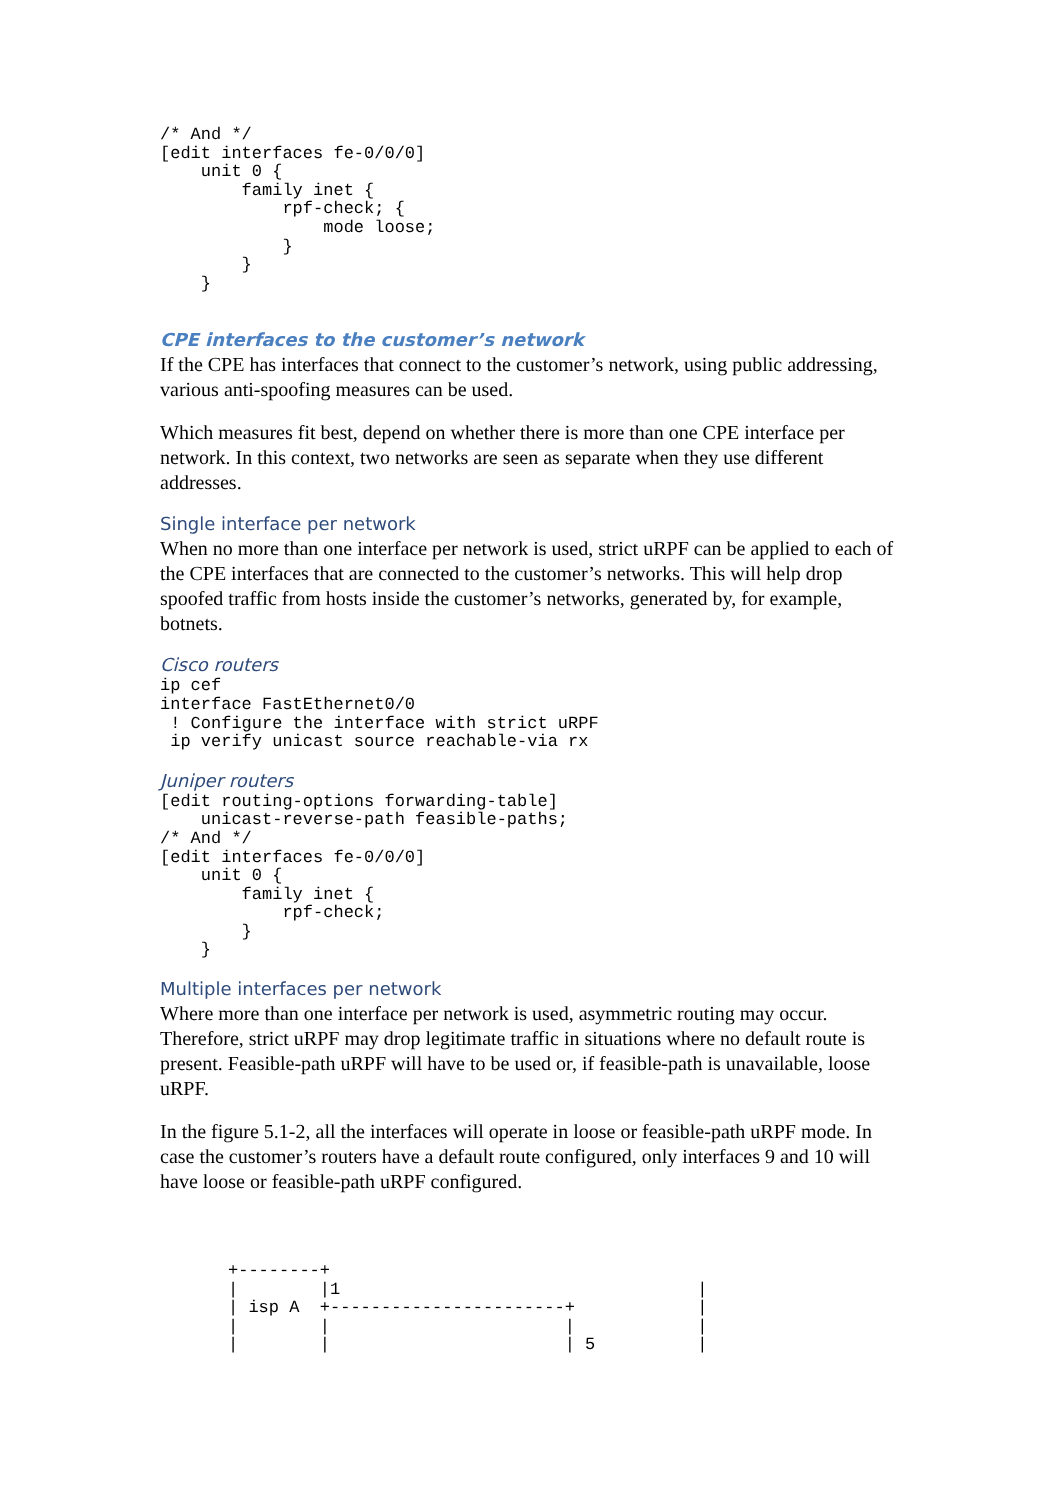/* And */
[edit interfaces fe-0/0/0]
    unit 0 {
        family inet {
            rpf-check; {
                mode loose;
            }
        }
    }
CPE interfaces to the customer’s network
If the CPE has interfaces that connect to the customer’s network, using public addressing, various anti-spoofing measures can be used.
Which measures fit best, depend on whether there is more than one CPE interface per network. In this context, two networks are seen as separate when they use different addresses.
Single interface per network
When no more than one interface per network is used, strict uRPF can be applied to each of the CPE interfaces that are connected to the customer’s networks. This will help drop spoofed traffic from hosts inside the customer’s networks, generated by, for example, botnets.
Cisco routers
ip cef
interface FastEthernet0/0
 ! Configure the interface with strict uRPF
 ip verify unicast source reachable-via rx
Juniper routers
[edit routing-options forwarding-table]
    unicast-reverse-path feasible-paths;
/* And */
[edit interfaces fe-0/0/0]
    unit 0 {
        family inet {
            rpf-check;
        }
    }
Multiple interfaces per network
Where more than one interface per network is used, asymmetric routing may occur. Therefore, strict uRPF may drop legitimate traffic in situations where no default route is present. Feasible-path uRPF will have to be used or, if feasible-path is unavailable, loose uRPF.
In the figure 5.1-2, all the interfaces will operate in loose or feasible-path uRPF mode. In case the customer’s routers have a default route configured, only interfaces 9 and 10 will have loose or feasible-path uRPF configured.
+--------+
|        |1                                   |
| isp A  +-----------------------+            |
|        |                       |            |
|        |                       | 5          |